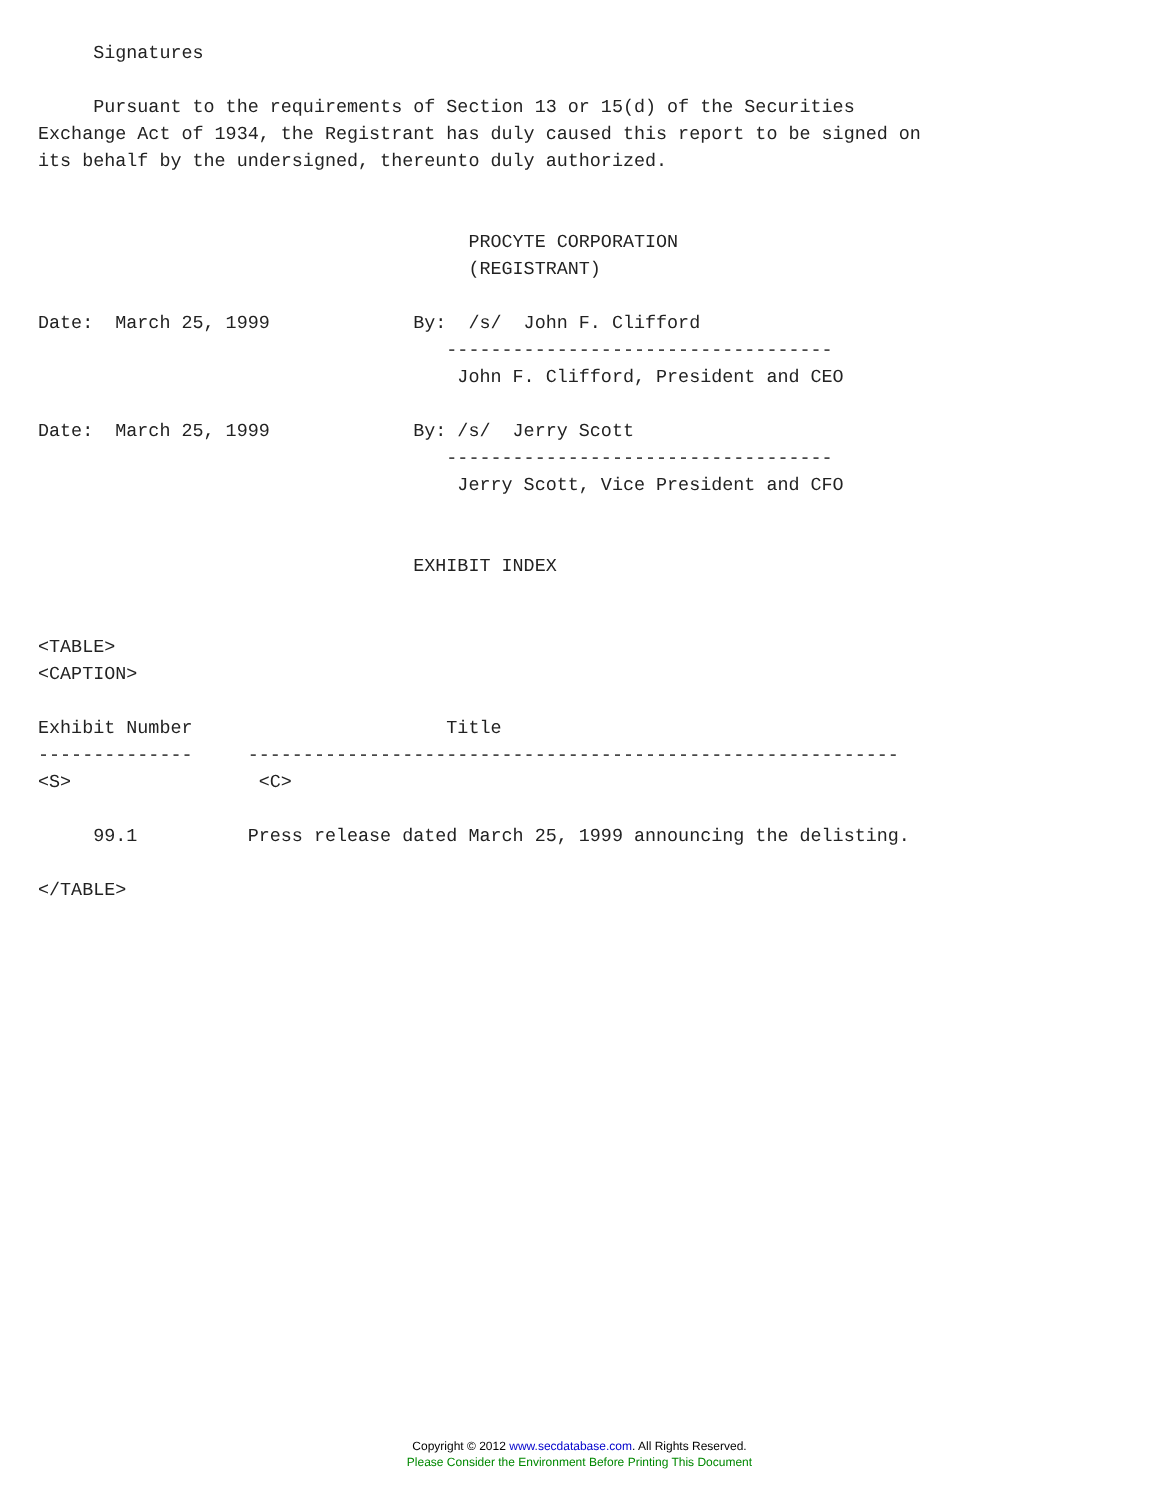Signatures

     Pursuant to the requirements of Section 13 or 15(d) of the Securities
Exchange Act of 1934, the Registrant has duly caused this report to be signed on
its behalf by the undersigned, thereunto duly authorized.


                                       PROCYTE CORPORATION
                                       (REGISTRANT)

Date:  March 25, 1999             By:  /s/  John F. Clifford
                                     -----------------------------------
                                      John F. Clifford, President and CEO

Date:  March 25, 1999             By: /s/  Jerry Scott
                                     -----------------------------------
                                      Jerry Scott, Vice President and CFO


                                  EXHIBIT INDEX


<TABLE>
<CAPTION>

Exhibit Number                       Title
--------------     -----------------------------------------------------------
<S>                 <C>

     99.1          Press release dated March 25, 1999 announcing the delisting.

</TABLE>
Copyright © 2012 www.secdatabase.com. All Rights Reserved.
Please Consider the Environment Before Printing This Document